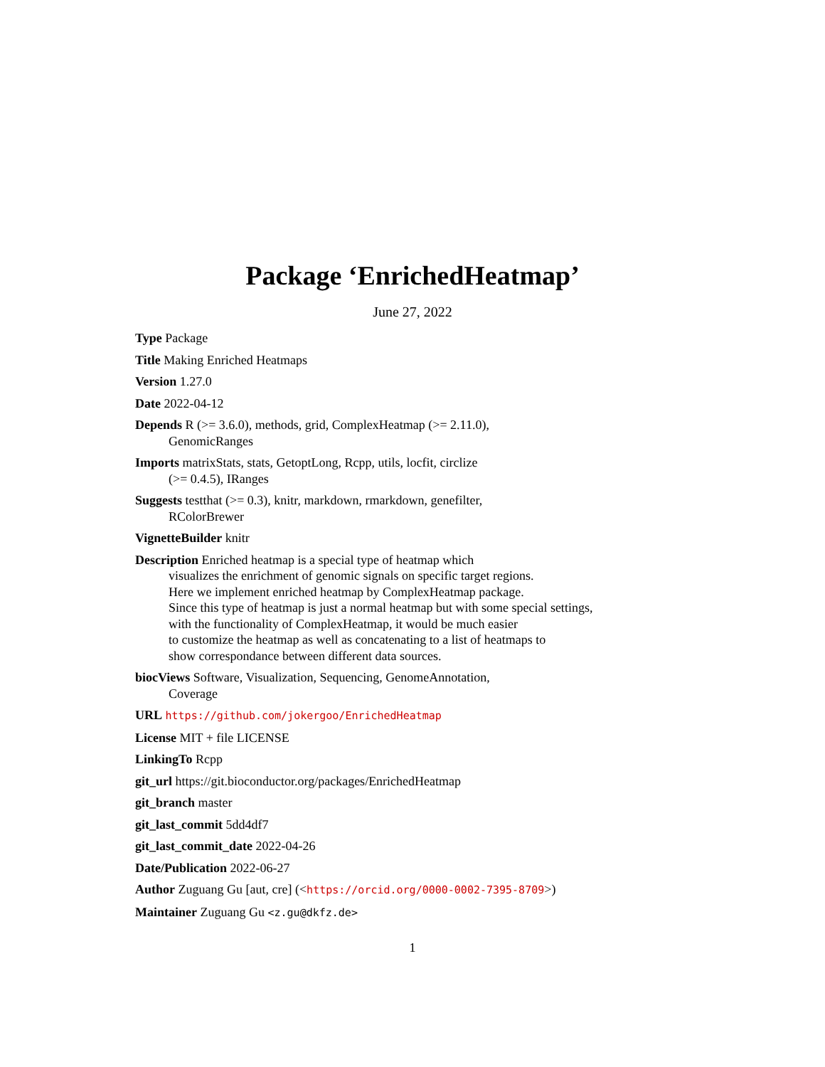Package ‘EnrichedHeatmap’
June 27, 2022
Type Package
Title Making Enriched Heatmaps
Version 1.27.0
Date 2022-04-12
Depends R (>= 3.6.0), methods, grid, ComplexHeatmap (>= 2.11.0),
GenomicRanges
Imports matrixStats, stats, GetoptLong, Rcpp, utils, locfit, circlize
(>= 0.4.5), IRanges
Suggests testthat (>= 0.3), knitr, markdown, rmarkdown, genefilter,
RColorBrewer
VignetteBuilder knitr
Description Enriched heatmap is a special type of heatmap which
visualizes the enrichment of genomic signals on specific target regions.
Here we implement enriched heatmap by ComplexHeatmap package.
Since this type of heatmap is just a normal heatmap but with some special settings,
with the functionality of ComplexHeatmap, it would be much easier
to customize the heatmap as well as concatenating to a list of heatmaps to
show correspondance between different data sources.
biocViews Software, Visualization, Sequencing, GenomeAnnotation,
Coverage
URL https://github.com/jokergoo/EnrichedHeatmap
License MIT + file LICENSE
LinkingTo Rcpp
git_url https://git.bioconductor.org/packages/EnrichedHeatmap
git_branch master
git_last_commit 5dd4df7
git_last_commit_date 2022-04-26
Date/Publication 2022-06-27
Author Zuguang Gu [aut, cre] (<https://orcid.org/0000-0002-7395-8709>)
Maintainer Zuguang Gu <z.gu@dkfz.de>
1